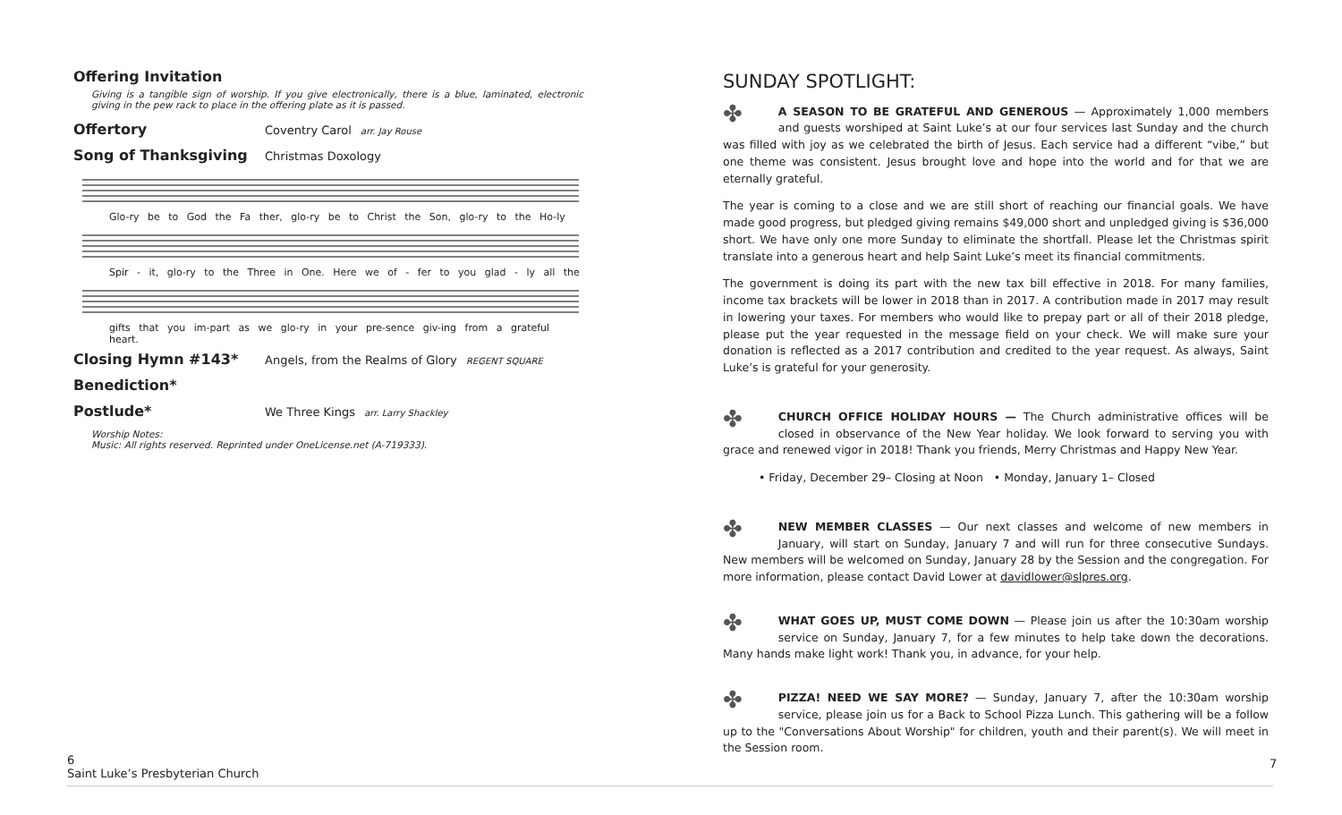Offering Invitation
Giving is a tangible sign of worship. If you give electronically, there is a blue, laminated, electronic giving in the pew rack to place in the offering plate as it is passed.
Offertory Coventry Carol arr. Jay Rouse
Song of Thanksgiving Christmas Doxology
Glo-ry be to God the Fa ther, glo-ry be to Christ the Son, glo-ry to the Ho-ly
Spir - it, glo-ry to the Three in One. Here we of - fer to you glad - ly all the
gifts that you im-part as we glo-ry in your pre-sence giv-ing from a grateful heart.
Closing Hymn #143* Angels, from the Realms of Glory REGENT SQUARE
Benediction*
Postlude* We Three Kings arr. Larry Shackley
Worship Notes:
Music: All rights reserved. Reprinted under OneLicense.net (A-719333).
SUNDAY SPOTLIGHT:
✤ A SEASON TO BE GRATEFUL AND GENEROUS — Approximately 1,000 members and guests worshiped at Saint Luke’s at our four services last Sunday and the church was filled with joy as we celebrated the birth of Jesus. Each service had a different “vibe,” but one theme was consistent. Jesus brought love and hope into the world and for that we are eternally grateful.
The year is coming to a close and we are still short of reaching our financial goals. We have made good progress, but pledged giving remains $49,000 short and unpledged giving is $36,000 short. We have only one more Sunday to eliminate the shortfall. Please let the Christmas spirit translate into a generous heart and help Saint Luke’s meet its financial commitments.
The government is doing its part with the new tax bill effective in 2018. For many families, income tax brackets will be lower in 2018 than in 2017. A contribution made in 2017 may result in lowering your taxes. For members who would like to prepay part or all of their 2018 pledge, please put the year requested in the message field on your check. We will make sure your donation is reflected as a 2017 contribution and credited to the year request. As always, Saint Luke’s is grateful for your generosity.
✤ CHURCH OFFICE HOLIDAY HOURS — The Church administrative offices will be closed in observance of the New Year holiday. We look forward to serving you with grace and renewed vigor in 2018! Thank you friends, Merry Christmas and Happy New Year.
• Friday, December 29– Closing at Noon • Monday, January 1– Closed
✤ NEW MEMBER CLASSES — Our next classes and welcome of new members in January, will start on Sunday, January 7 and will run for three consecutive Sundays. New members will be welcomed on Sunday, January 28 by the Session and the congregation. For more information, please contact David Lower at davidlower@slpres.org.
✤ WHAT GOES UP, MUST COME DOWN — Please join us after the 10:30am worship service on Sunday, January 7, for a few minutes to help take down the decorations. Many hands make light work! Thank you, in advance, for your help.
✤ PIZZA! NEED WE SAY MORE? — Sunday, January 7, after the 10:30am worship service, please join us for a Back to School Pizza Lunch. This gathering will be a follow up to the "Conversations About Worship" for children, youth and their parent(s). We will meet in the Session room.
6
Saint Luke’s Presbyterian Church
7